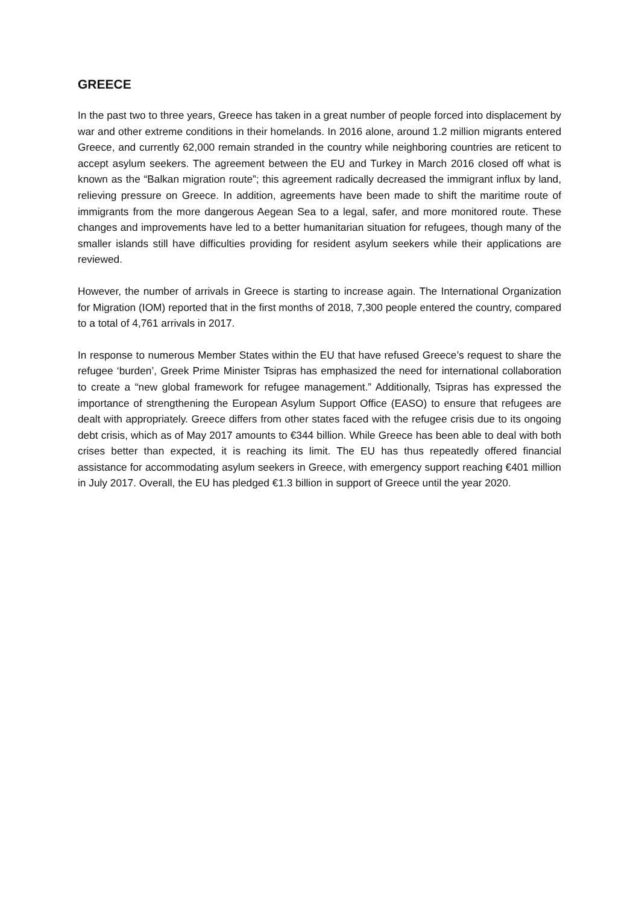GREECE
In the past two to three years, Greece has taken in a great number of people forced into displacement by war and other extreme conditions in their homelands. In 2016 alone, around 1.2 million migrants entered Greece, and currently 62,000 remain stranded in the country while neighboring countries are reticent to accept asylum seekers. The agreement between the EU and Turkey in March 2016 closed off what is known as the “Balkan migration route”; this agreement radically decreased the immigrant influx by land, relieving pressure on Greece. In addition, agreements have been made to shift the maritime route of immigrants from the more dangerous Aegean Sea to a legal, safer, and more monitored route. These changes and improvements have led to a better humanitarian situation for refugees, though many of the smaller islands still have difficulties providing for resident asylum seekers while their applications are reviewed.
However, the number of arrivals in Greece is starting to increase again. The International Organization for Migration (IOM) reported that in the first months of 2018, 7,300 people entered the country, compared to a total of 4,761 arrivals in 2017.
In response to numerous Member States within the EU that have refused Greece’s request to share the refugee ‘burden’, Greek Prime Minister Tsipras has emphasized the need for international collaboration to create a “new global framework for refugee management.” Additionally, Tsipras has expressed the importance of strengthening the European Asylum Support Office (EASO) to ensure that refugees are dealt with appropriately. Greece differs from other states faced with the refugee crisis due to its ongoing debt crisis, which as of May 2017 amounts to €344 billion. While Greece has been able to deal with both crises better than expected, it is reaching its limit. The EU has thus repeatedly offered financial assistance for accommodating asylum seekers in Greece, with emergency support reaching €401 million in July 2017. Overall, the EU has pledged €1.3 billion in support of Greece until the year 2020.